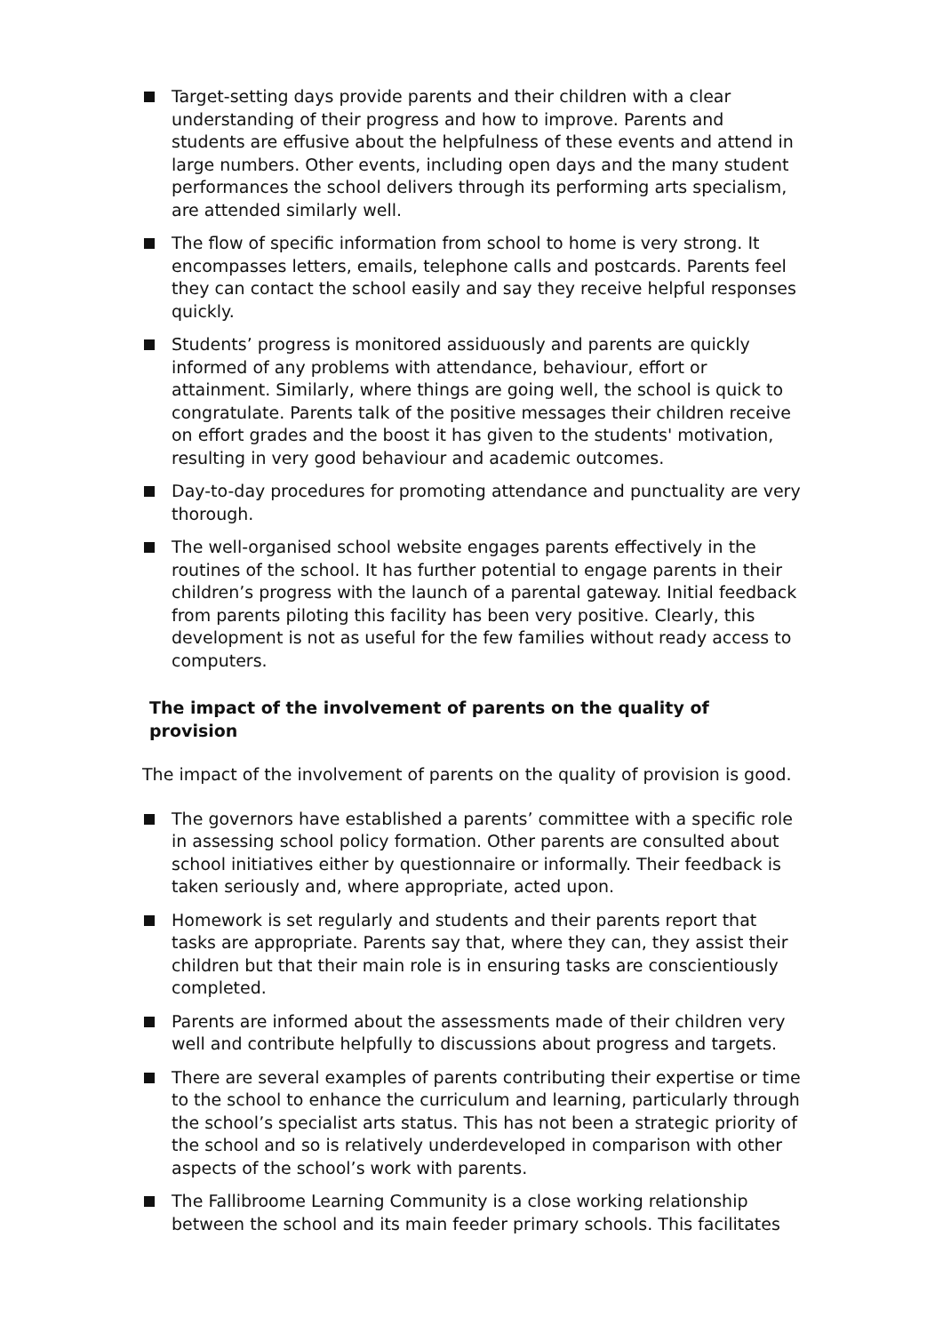Target-setting days provide parents and their children with a clear understanding of their progress and how to improve. Parents and students are effusive about the helpfulness of these events and attend in large numbers. Other events, including open days and the many student performances the school delivers through its performing arts specialism, are attended similarly well.
The flow of specific information from school to home is very strong. It encompasses letters, emails, telephone calls and postcards. Parents feel they can contact the school easily and say they receive helpful responses quickly.
Students’ progress is monitored assiduously and parents are quickly informed of any problems with attendance, behaviour, effort or attainment. Similarly, where things are going well, the school is quick to congratulate. Parents talk of the positive messages their children receive on effort grades and the boost it has given to the students' motivation, resulting in very good behaviour and academic outcomes.
Day-to-day procedures for promoting attendance and punctuality are very thorough.
The well-organised school website engages parents effectively in the routines of the school. It has further potential to engage parents in their children’s progress with the launch of a parental gateway. Initial feedback from parents piloting this facility has been very positive. Clearly, this development is not as useful for the few families without ready access to computers.
The impact of the involvement of parents on the quality of provision
The impact of the involvement of parents on the quality of provision is good.
The governors have established a parents’ committee with a specific role in assessing school policy formation. Other parents are consulted about school initiatives either by questionnaire or informally. Their feedback is taken seriously and, where appropriate, acted upon.
Homework is set regularly and students and their parents report that tasks are appropriate. Parents say that, where they can, they assist their children but that their main role is in ensuring tasks are conscientiously completed.
Parents are informed about the assessments made of their children very well and contribute helpfully to discussions about progress and targets.
There are several examples of parents contributing their expertise or time to the school to enhance the curriculum and learning, particularly through the school’s specialist arts status. This has not been a strategic priority of the school and so is relatively underdeveloped in comparison with other aspects of the school’s work with parents.
The Fallibroome Learning Community is a close working relationship between the school and its main feeder primary schools. This facilitates